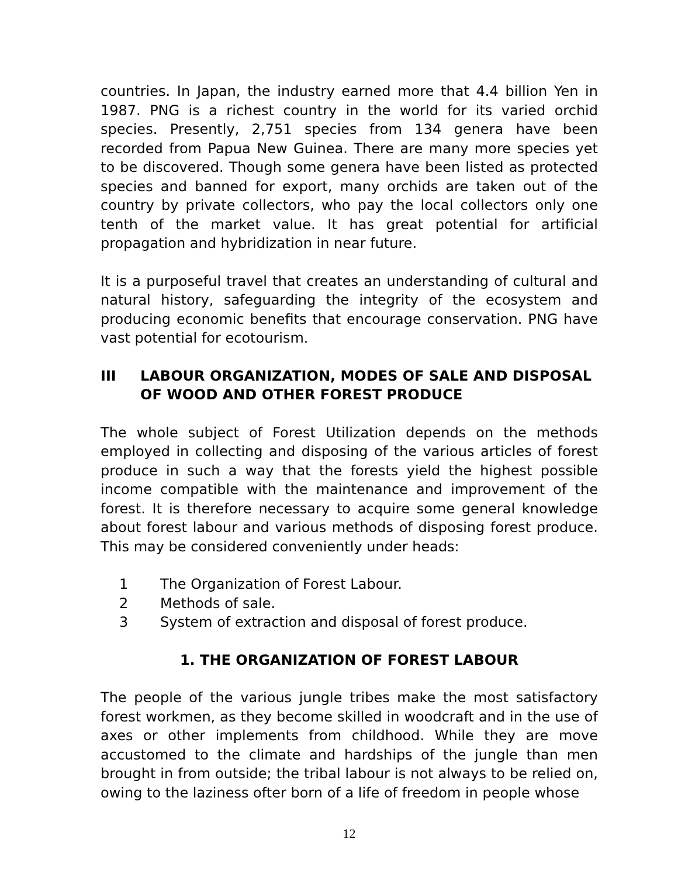countries. In Japan, the industry earned more that 4.4 billion Yen in 1987. PNG is a richest country in the world for its varied orchid species. Presently, 2,751 species from 134 genera have been recorded from Papua New Guinea. There are many more species yet to be discovered. Though some genera have been listed as protected species and banned for export, many orchids are taken out of the country by private collectors, who pay the local collectors only one tenth of the market value. It has great potential for artificial propagation and hybridization in near future.
It is a purposeful travel that creates an understanding of cultural and natural history, safeguarding the integrity of the ecosystem and producing economic benefits that encourage conservation. PNG have vast potential for ecotourism.
III LABOUR ORGANIZATION, MODES OF SALE AND DISPOSAL OF WOOD AND OTHER FOREST PRODUCE
The whole subject of Forest Utilization depends on the methods employed in collecting and disposing of the various articles of forest produce in such a way that the forests yield the highest possible income compatible with the maintenance and improvement of the forest. It is therefore necessary to acquire some general knowledge about forest labour and various methods of disposing forest produce. This may be considered conveniently under heads:
1 The Organization of Forest Labour.
2 Methods of sale.
3 System of extraction and disposal of forest produce.
1. THE ORGANIZATION OF FOREST LABOUR
The people of the various jungle tribes make the most satisfactory forest workmen, as they become skilled in woodcraft and in the use of axes or other implements from childhood. While they are move accustomed to the climate and hardships of the jungle than men brought in from outside; the tribal labour is not always to be relied on, owing to the laziness ofter born of a life of freedom in people whose
12